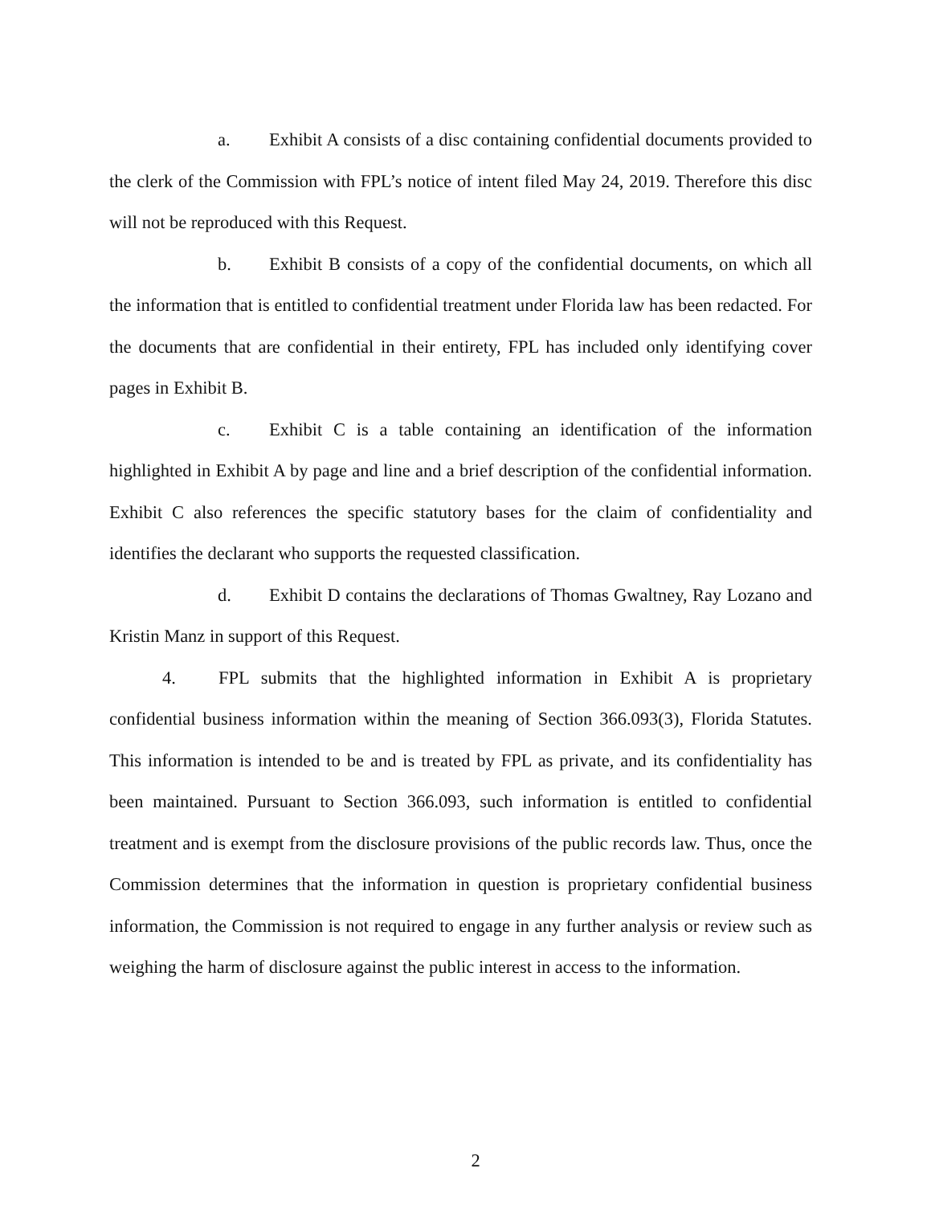a. Exhibit A consists of a disc containing confidential documents provided to the clerk of the Commission with FPL’s notice of intent filed May 24, 2019. Therefore this disc will not be reproduced with this Request.
b. Exhibit B consists of a copy of the confidential documents, on which all the information that is entitled to confidential treatment under Florida law has been redacted. For the documents that are confidential in their entirety, FPL has included only identifying cover pages in Exhibit B.
c. Exhibit C is a table containing an identification of the information highlighted in Exhibit A by page and line and a brief description of the confidential information. Exhibit C also references the specific statutory bases for the claim of confidentiality and identifies the declarant who supports the requested classification.
d. Exhibit D contains the declarations of Thomas Gwaltney, Ray Lozano and Kristin Manz in support of this Request.
4. FPL submits that the highlighted information in Exhibit A is proprietary confidential business information within the meaning of Section 366.093(3), Florida Statutes. This information is intended to be and is treated by FPL as private, and its confidentiality has been maintained. Pursuant to Section 366.093, such information is entitled to confidential treatment and is exempt from the disclosure provisions of the public records law. Thus, once the Commission determines that the information in question is proprietary confidential business information, the Commission is not required to engage in any further analysis or review such as weighing the harm of disclosure against the public interest in access to the information.
2